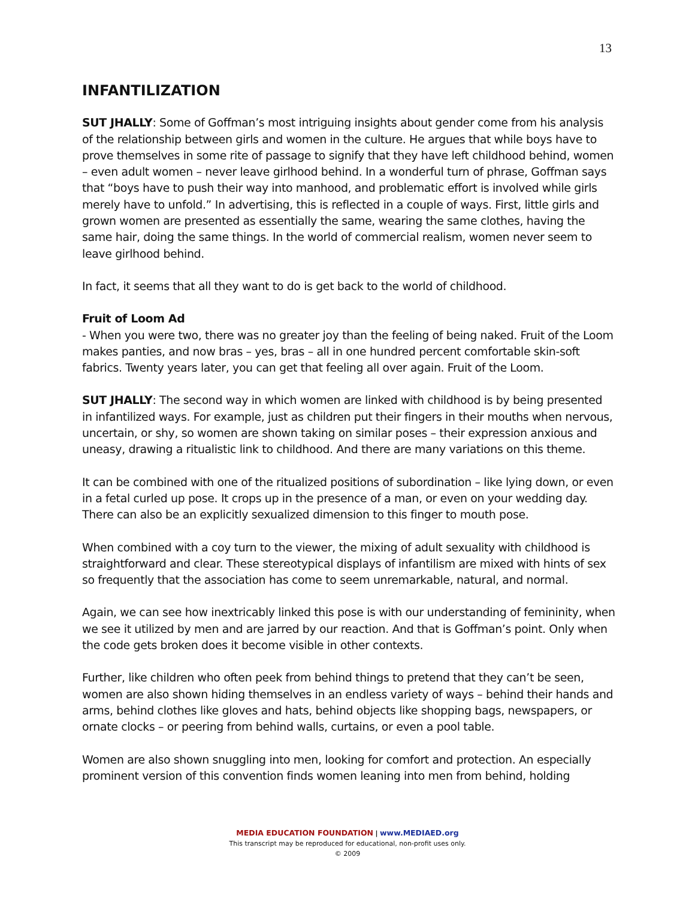13
INFANTILIZATION
SUT JHALLY: Some of Goffman’s most intriguing insights about gender come from his analysis of the relationship between girls and women in the culture. He argues that while boys have to prove themselves in some rite of passage to signify that they have left childhood behind, women – even adult women – never leave girlhood behind. In a wonderful turn of phrase, Goffman says that “boys have to push their way into manhood, and problematic effort is involved while girls merely have to unfold.” In advertising, this is reflected in a couple of ways. First, little girls and grown women are presented as essentially the same, wearing the same clothes, having the same hair, doing the same things. In the world of commercial realism, women never seem to leave girlhood behind.
In fact, it seems that all they want to do is get back to the world of childhood.
Fruit of Loom Ad
- When you were two, there was no greater joy than the feeling of being naked. Fruit of the Loom makes panties, and now bras – yes, bras – all in one hundred percent comfortable skin-soft fabrics. Twenty years later, you can get that feeling all over again. Fruit of the Loom.
SUT JHALLY: The second way in which women are linked with childhood is by being presented in infantilized ways. For example, just as children put their fingers in their mouths when nervous, uncertain, or shy, so women are shown taking on similar poses – their expression anxious and uneasy, drawing a ritualistic link to childhood. And there are many variations on this theme.
It can be combined with one of the ritualized positions of subordination – like lying down, or even in a fetal curled up pose. It crops up in the presence of a man, or even on your wedding day. There can also be an explicitly sexualized dimension to this finger to mouth pose.
When combined with a coy turn to the viewer, the mixing of adult sexuality with childhood is straightforward and clear. These stereotypical displays of infantilism are mixed with hints of sex so frequently that the association has come to seem unremarkable, natural, and normal.
Again, we can see how inextricably linked this pose is with our understanding of femininity, when we see it utilized by men and are jarred by our reaction. And that is Goffman’s point. Only when the code gets broken does it become visible in other contexts.
Further, like children who often peek from behind things to pretend that they can’t be seen, women are also shown hiding themselves in an endless variety of ways – behind their hands and arms, behind clothes like gloves and hats, behind objects like shopping bags, newspapers, or ornate clocks – or peering from behind walls, curtains, or even a pool table.
Women are also shown snuggling into men, looking for comfort and protection. An especially prominent version of this convention finds women leaning into men from behind, holding
MEDIA EDUCATION FOUNDATION | www.MEDIAED.org
This transcript may be reproduced for educational, non-profit uses only.
© 2009